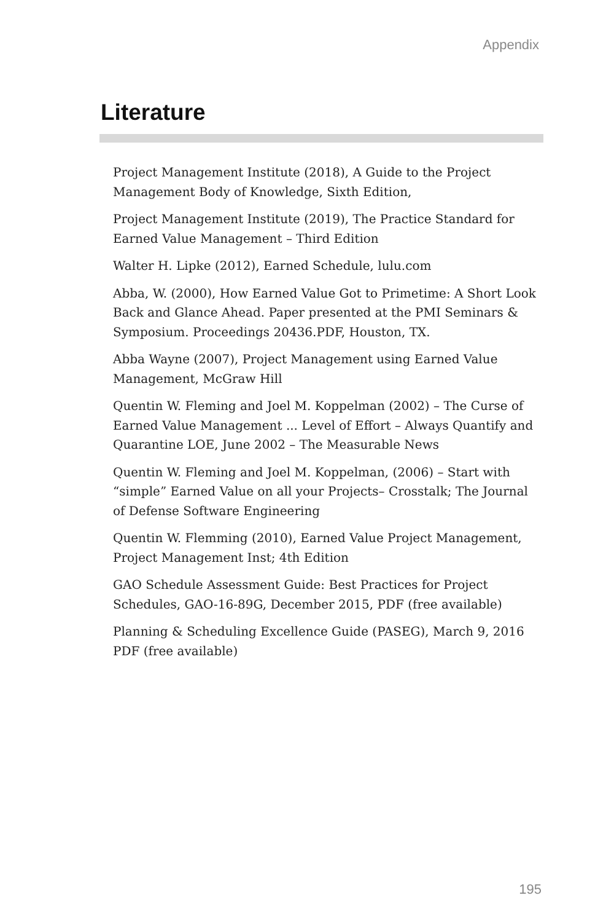Appendix
Literature
Project Management Institute (2018), A Guide to the Project Management Body of Knowledge, Sixth Edition,
Project Management Institute (2019), The Practice Standard for Earned Value Management – Third Edition
Walter H. Lipke (2012), Earned Schedule, lulu.com
Abba, W. (2000), How Earned Value Got to Primetime: A Short Look Back and Glance Ahead. Paper presented at the PMI Seminars & Symposium. Proceedings 20436.PDF, Houston, TX.
Abba Wayne (2007), Project Management using Earned Value Management, McGraw Hill
Quentin W. Fleming and Joel M. Koppelman (2002) – The Curse of Earned Value Management ... Level of Effort – Always Quantify and Quarantine LOE, June 2002 – The Measurable News
Quentin W. Fleming and Joel M. Koppelman, (2006) – Start with “simple” Earned Value on all your Projects– Crosstalk; The Journal of Defense Software Engineering
Quentin W. Flemming (2010), Earned Value Project Management, Project Management Inst; 4th Edition
GAO Schedule Assessment Guide: Best Practices for Project Schedules, GAO-16-89G, December 2015, PDF (free available)
Planning & Scheduling Excellence Guide (PASEG), March 9, 2016 PDF (free available)
195